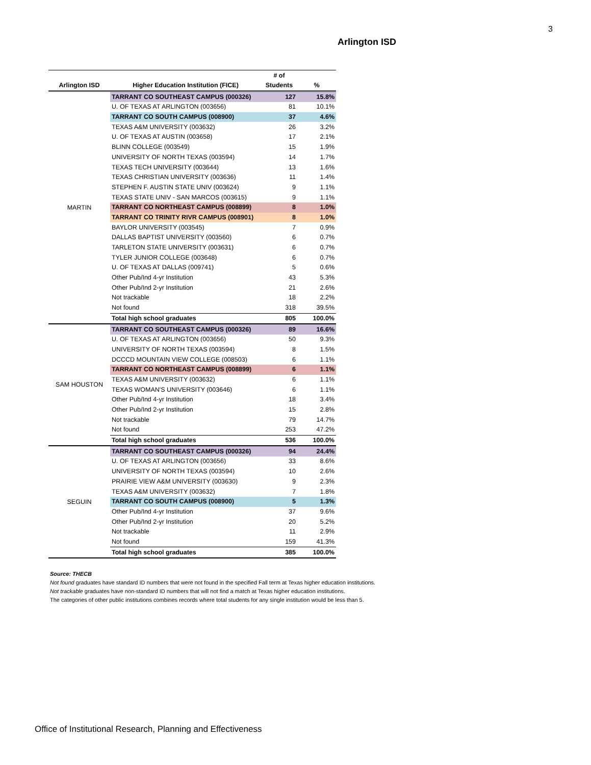3
Arlington ISD
| | | # of | |
| --- | --- | --- | --- |
| Arlington ISD | Higher Education Institution (FICE) | Students | % |
| MARTIN | TARRANT CO SOUTHEAST CAMPUS (000326) | 127 | 15.8% |
| | U. OF TEXAS AT ARLINGTON (003656) | 81 | 10.1% |
| | TARRANT CO SOUTH CAMPUS (008900) | 37 | 4.6% |
| | TEXAS A&M UNIVERSITY (003632) | 26 | 3.2% |
| | U. OF TEXAS AT AUSTIN (003658) | 17 | 2.1% |
| | BLINN COLLEGE (003549) | 15 | 1.9% |
| | UNIVERSITY OF NORTH TEXAS (003594) | 14 | 1.7% |
| | TEXAS TECH UNIVERSITY (003644) | 13 | 1.6% |
| | TEXAS CHRISTIAN UNIVERSITY (003636) | 11 | 1.4% |
| | STEPHEN F. AUSTIN STATE UNIV (003624) | 9 | 1.1% |
| | TEXAS STATE UNIV - SAN MARCOS (003615) | 9 | 1.1% |
| | TARRANT CO NORTHEAST CAMPUS (008899) | 8 | 1.0% |
| | TARRANT CO TRINITY RIVR CAMPUS (008901) | 8 | 1.0% |
| | BAYLOR UNIVERSITY (003545) | 7 | 0.9% |
| | DALLAS BAPTIST UNIVERSITY (003560) | 6 | 0.7% |
| | TARLETON STATE UNIVERSITY (003631) | 6 | 0.7% |
| | TYLER JUNIOR COLLEGE (003648) | 6 | 0.7% |
| | U. OF TEXAS AT DALLAS (009741) | 5 | 0.6% |
| | Other Pub/Ind 4-yr Institution | 43 | 5.3% |
| | Other Pub/Ind 2-yr Institution | 21 | 2.6% |
| | Not trackable | 18 | 2.2% |
| | Not found | 318 | 39.5% |
| | Total high school graduates | 805 | 100.0% |
| SAM HOUSTON | TARRANT CO SOUTHEAST CAMPUS (000326) | 89 | 16.6% |
| | U. OF TEXAS AT ARLINGTON (003656) | 50 | 9.3% |
| | UNIVERSITY OF NORTH TEXAS (003594) | 8 | 1.5% |
| | DCCCD MOUNTAIN VIEW COLLEGE (008503) | 6 | 1.1% |
| | TARRANT CO NORTHEAST CAMPUS (008899) | 6 | 1.1% |
| | TEXAS A&M UNIVERSITY (003632) | 6 | 1.1% |
| | TEXAS WOMAN'S UNIVERSITY (003646) | 6 | 1.1% |
| | Other Pub/Ind 4-yr Institution | 18 | 3.4% |
| | Other Pub/Ind 2-yr Institution | 15 | 2.8% |
| | Not trackable | 79 | 14.7% |
| | Not found | 253 | 47.2% |
| | Total high school graduates | 536 | 100.0% |
| SEGUIN | TARRANT CO SOUTHEAST CAMPUS (000326) | 94 | 24.4% |
| | U. OF TEXAS AT ARLINGTON (003656) | 33 | 8.6% |
| | UNIVERSITY OF NORTH TEXAS (003594) | 10 | 2.6% |
| | PRAIRIE VIEW A&M UNIVERSITY (003630) | 9 | 2.3% |
| | TEXAS A&M UNIVERSITY (003632) | 7 | 1.8% |
| | TARRANT CO SOUTH CAMPUS (008900) | 5 | 1.3% |
| | Other Pub/Ind 4-yr Institution | 37 | 9.6% |
| | Other Pub/Ind 2-yr Institution | 20 | 5.2% |
| | Not trackable | 11 | 2.9% |
| | Not found | 159 | 41.3% |
| | Total high school graduates | 385 | 100.0% |
Source: THECB
Not found graduates have standard ID numbers that were not found in the specified Fall term at Texas higher education institutions.
Not trackable graduates have non-standard ID numbers that will not find a match at Texas higher education institutions.
The categories of other public institutions combines records where total students for any single institution would be less than 5.
Office of Institutional Research, Planning and Effectiveness